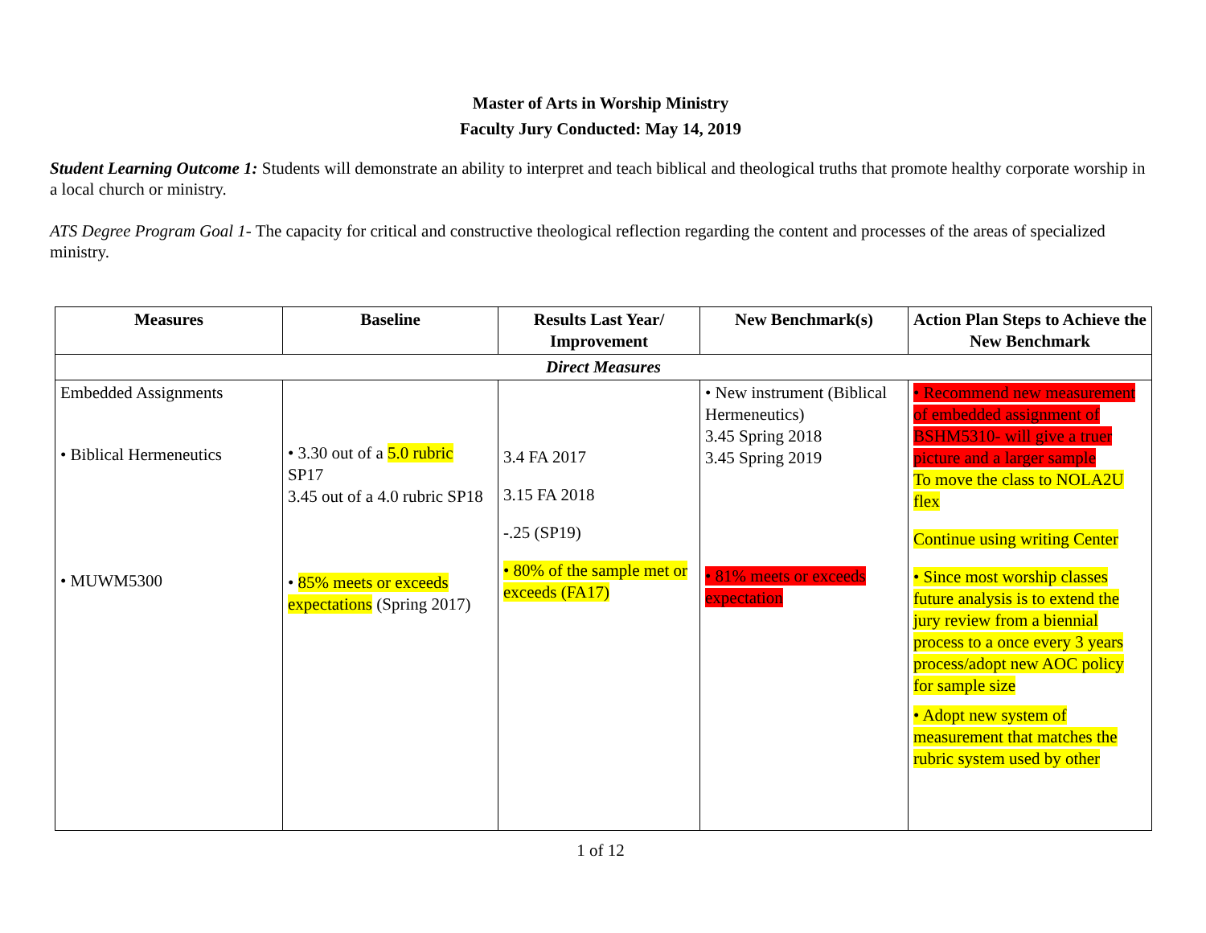Master of Arts in Worship Ministry
Faculty Jury Conducted: May 14, 2019
Student Learning Outcome 1: Students will demonstrate an ability to interpret and teach biblical and theological truths that promote healthy corporate worship in a local church or ministry.
ATS Degree Program Goal 1- The capacity for critical and constructive theological reflection regarding the content and processes of the areas of specialized ministry.
| Measures | Baseline | Results Last Year/ Improvement | New Benchmark(s) | Action Plan Steps to Achieve the New Benchmark |
| --- | --- | --- | --- | --- |
| Direct Measures | | | | |
| Embedded Assignments • Biblical Hermeneutics • MUWM5300 | • 3.30 out of a 5.0 rubric SP17 3.45 out of a 4.0 rubric SP18 • 85% meets or exceeds expectations (Spring 2017) | 3.4 FA 2017 3.15 FA 2018 -.25 (SP19) • 80% of the sample met or exceeds (FA17) | • New instrument (Biblical Hermeneutics) 3.45 Spring 2018 3.45 Spring 2019 • 81% meets or exceeds expectation | • Recommend new measurement of embedded assignment of BSHM5310- will give a truer picture and a larger sample To move the class to NOLA2U flex Continue using writing Center • Since most worship classes future analysis is to extend the jury review from a biennial process to a once every 3 years process/adopt new AOC policy for sample size • Adopt new system of measurement that matches the rubric system used by other |
1 of 12